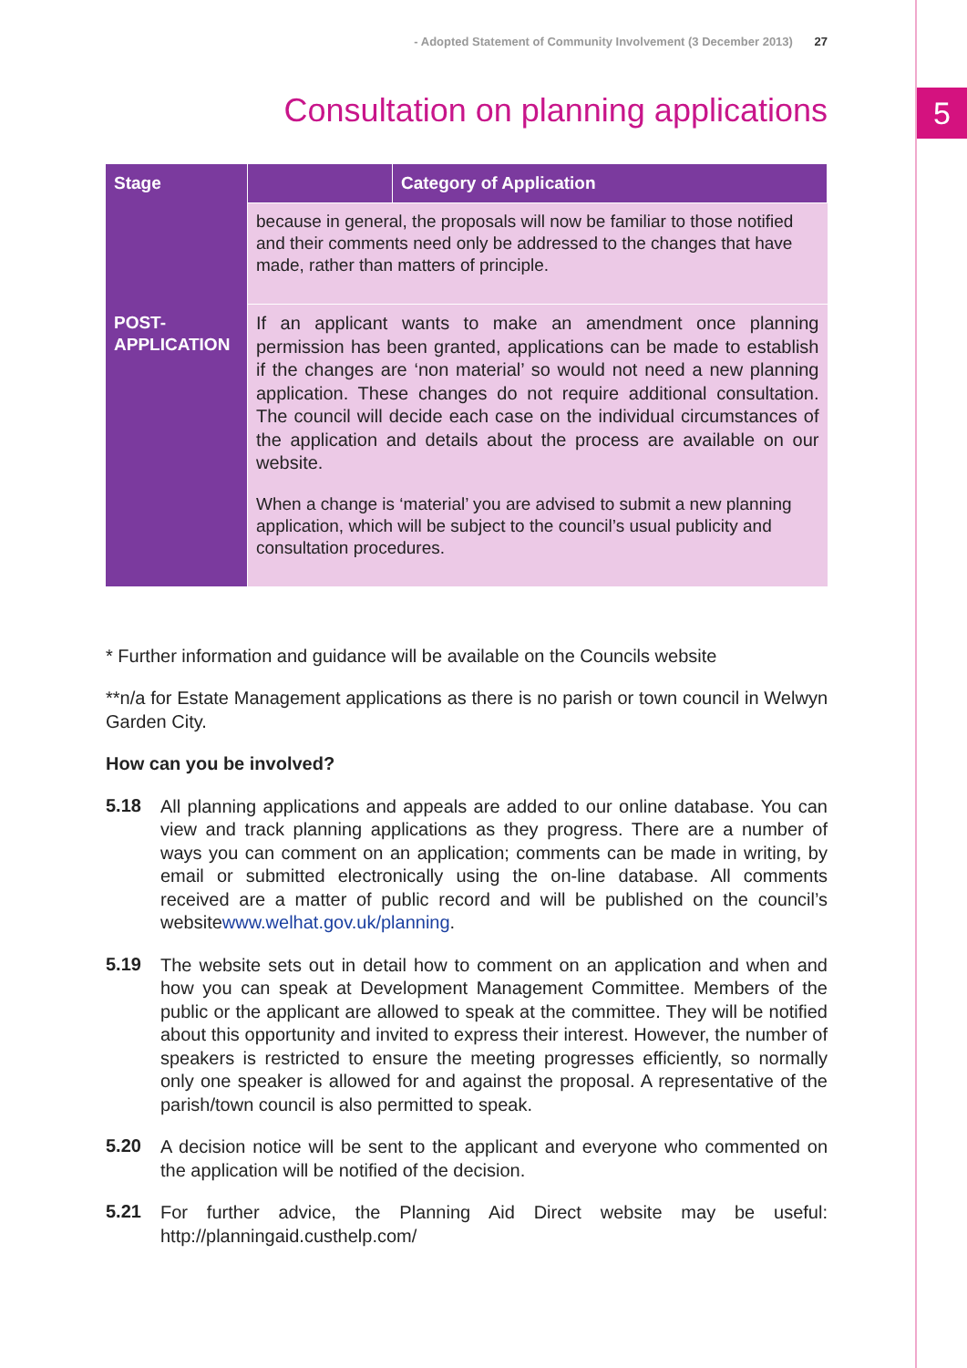5
- Adopted Statement of Community Involvement (3 December 2013) 27
Consultation on planning applications
| Stage | | Category of Application |
| --- | --- | --- |
| | because in general, the proposals will now be familiar to those notified and their comments need only be addressed to the changes that have made, rather than matters of principle. | |
| POST- APPLICATION | If an applicant wants to make an amendment once planning permission has been granted, applications can be made to establish if the changes are ‘non material’ so would not need a new planning application. These changes do not require additional consultation. The council will decide each case on the individual circumstances of the application and details about the process are available on our website. When a change is ‘material’ you are advised to submit a new planning application, which will be subject to the council’s usual publicity and consultation procedures. | |
* Further information and guidance will be available on the Councils website
**n/a for Estate Management applications as there is no parish or town council in Welwyn Garden City.
How can you be involved?
5.18
All planning applications and appeals are added to our online database. You can view and track planning applications as they progress. There are a number of ways you can comment on an application; comments can be made in writing, by email or submitted electronically using the on-line database. All comments received are a matter of public record and will be published on the council’s websitewww.welhat.gov.uk/planning.
5.19
The website sets out in detail how to comment on an application and when and how you can speak at Development Management Committee. Members of the public or the applicant are allowed to speak at the committee. They will be notified about this opportunity and invited to express their interest. However, the number of speakers is restricted to ensure the meeting progresses efficiently, so normally only one speaker is allowed for and against the proposal. A representative of the parish/town council is also permitted to speak.
5.20
A decision notice will be sent to the applicant and everyone who commented on the application will be notified of the decision.
5.21
For further advice, the Planning Aid Direct website may be useful: http://planningaid.custhelp.com/